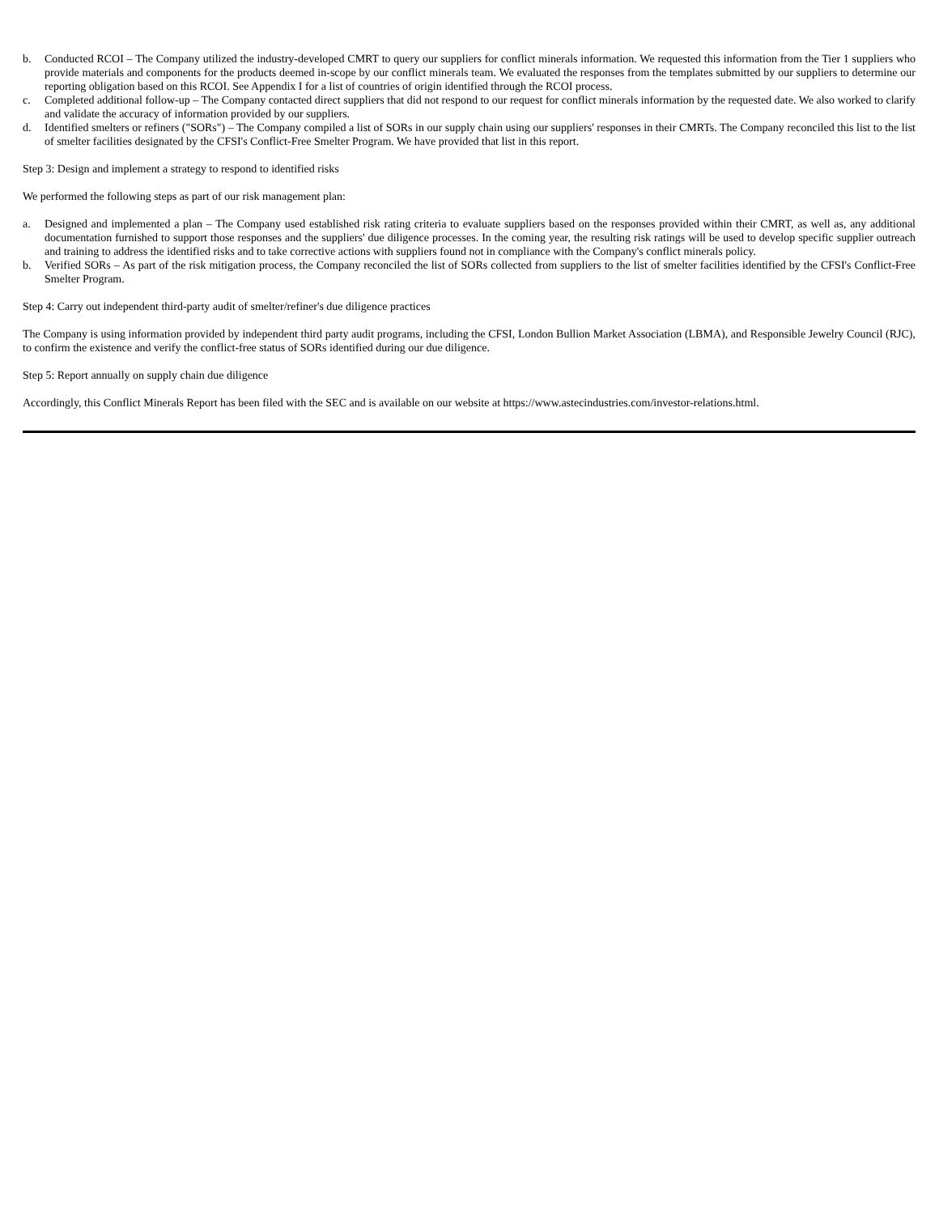b. Conducted RCOI – The Company utilized the industry-developed CMRT to query our suppliers for conflict minerals information. We requested this information from the Tier 1 suppliers who provide materials and components for the products deemed in-scope by our conflict minerals team. We evaluated the responses from the templates submitted by our suppliers to determine our reporting obligation based on this RCOI. See Appendix I for a list of countries of origin identified through the RCOI process.
c. Completed additional follow-up – The Company contacted direct suppliers that did not respond to our request for conflict minerals information by the requested date. We also worked to clarify and validate the accuracy of information provided by our suppliers.
d. Identified smelters or refiners ("SORs") – The Company compiled a list of SORs in our supply chain using our suppliers' responses in their CMRTs. The Company reconciled this list to the list of smelter facilities designated by the CFSI's Conflict-Free Smelter Program. We have provided that list in this report.
Step 3: Design and implement a strategy to respond to identified risks
We performed the following steps as part of our risk management plan:
a. Designed and implemented a plan – The Company used established risk rating criteria to evaluate suppliers based on the responses provided within their CMRT, as well as, any additional documentation furnished to support those responses and the suppliers' due diligence processes. In the coming year, the resulting risk ratings will be used to develop specific supplier outreach and training to address the identified risks and to take corrective actions with suppliers found not in compliance with the Company's conflict minerals policy.
b. Verified SORs – As part of the risk mitigation process, the Company reconciled the list of SORs collected from suppliers to the list of smelter facilities identified by the CFSI's Conflict-Free Smelter Program.
Step 4: Carry out independent third-party audit of smelter/refiner's due diligence practices
The Company is using information provided by independent third party audit programs, including the CFSI, London Bullion Market Association (LBMA), and Responsible Jewelry Council (RJC), to confirm the existence and verify the conflict-free status of SORs identified during our due diligence.
Step 5: Report annually on supply chain due diligence
Accordingly, this Conflict Minerals Report has been filed with the SEC and is available on our website at https://www.astecindustries.com/investor-relations.html.